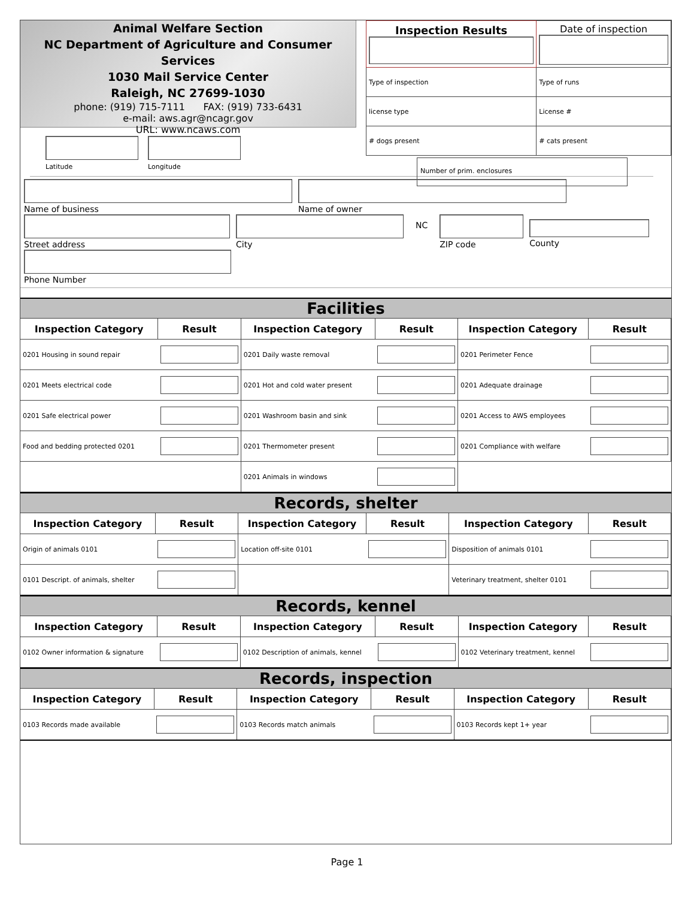Animal Welfare Section
NC Department of Agriculture and Consumer Services
1030 Mail Service Center
Raleigh, NC 27699-1030
phone: (919) 715-7111 FAX: (919) 733-6431
e-mail: aws.agr@ncagr.gov
URL: www.ncaws.com
Latitude Longitude
| Inspection Results | Date of inspection |
| Type of inspection | Type of runs |
| license type | License # |
| # dogs present | # cats present |
Number of prim. enclosures
Name of business Name of owner
Street address City
NC
ZIP code County
Phone Number
Facilities
| Inspection Category | Result | Inspection Category | Result | Inspection Category | Result |
| --- | --- | --- | --- | --- | --- |
| 0201 Housing in sound repair | | 0201 Daily waste removal | | 0201 Perimeter Fence | |
| 0201 Meets electrical code | | 0201 Hot and cold water present | | 0201 Adequate drainage | |
| 0201 Safe electrical power | | 0201 Washroom basin and sink | | 0201 Access to AWS employees | |
| Food and bedding protected 0201 | | 0201 Thermometer present | | 0201 Compliance with welfare | |
| | | 0201 Animals in windows | | | |
Records, shelter
| Inspection Category | Result | Inspection Category | Result | Inspection Category | Result |
| --- | --- | --- | --- | --- | --- |
| Origin of animals 0101 | | Location off-site 0101 | | Disposition of animals 0101 | |
| 0101 Descript. of animals, shelter | | | | Veterinary treatment, shelter 0101 | |
Records, kennel
| Inspection Category | Result | Inspection Category | Result | Inspection Category | Result |
| --- | --- | --- | --- | --- | --- |
| 0102 Owner information & signature | | 0102 Description of animals, kennel | | 0102 Veterinary treatment, kennel | |
Records, inspection
| Inspection Category | Result | Inspection Category | Result | Inspection Category | Result |
| --- | --- | --- | --- | --- | --- |
| 0103 Records made available | | 0103 Records match animals | | 0103 Records kept 1+ year | |
Page 1